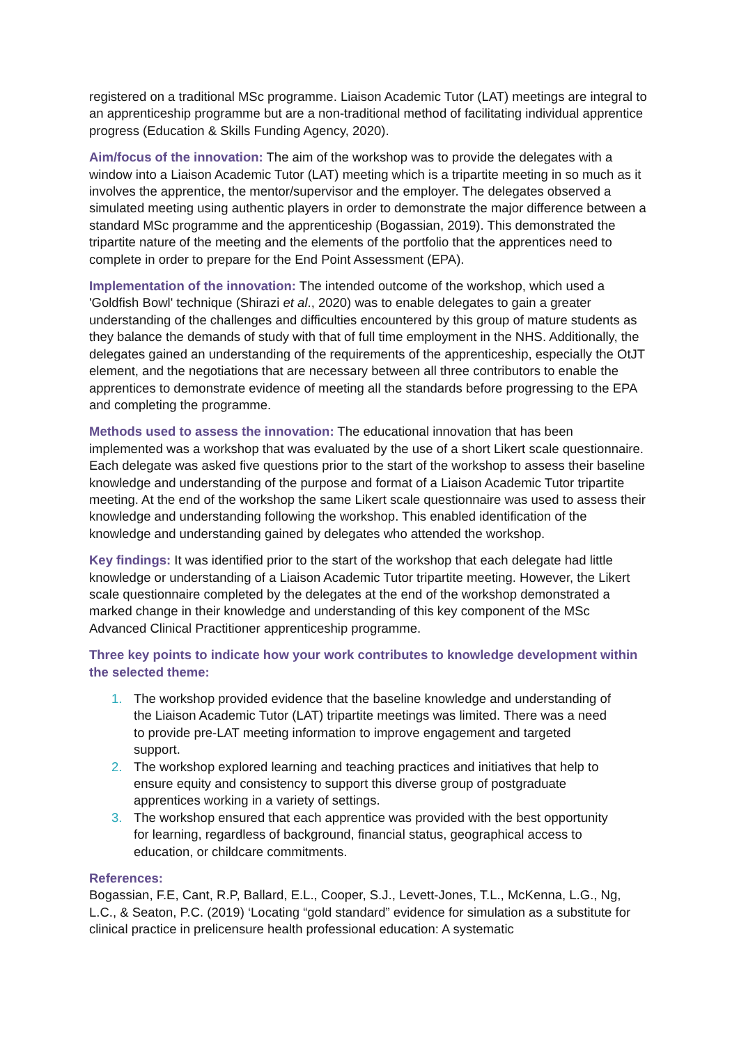registered on a traditional MSc programme. Liaison Academic Tutor (LAT) meetings are integral to an apprenticeship programme but are a non-traditional method of facilitating individual apprentice progress (Education & Skills Funding Agency, 2020).
Aim/focus of the innovation: The aim of the workshop was to provide the delegates with a window into a Liaison Academic Tutor (LAT) meeting which is a tripartite meeting in so much as it involves the apprentice, the mentor/supervisor and the employer. The delegates observed a simulated meeting using authentic players in order to demonstrate the major difference between a standard MSc programme and the apprenticeship (Bogassian, 2019). This demonstrated the tripartite nature of the meeting and the elements of the portfolio that the apprentices need to complete in order to prepare for the End Point Assessment (EPA).
Implementation of the innovation: The intended outcome of the workshop, which used a 'Goldfish Bowl' technique (Shirazi et al., 2020) was to enable delegates to gain a greater understanding of the challenges and difficulties encountered by this group of mature students as they balance the demands of study with that of full time employment in the NHS. Additionally, the delegates gained an understanding of the requirements of the apprenticeship, especially the OtJT element, and the negotiations that are necessary between all three contributors to enable the apprentices to demonstrate evidence of meeting all the standards before progressing to the EPA and completing the programme.
Methods used to assess the innovation: The educational innovation that has been implemented was a workshop that was evaluated by the use of a short Likert scale questionnaire. Each delegate was asked five questions prior to the start of the workshop to assess their baseline knowledge and understanding of the purpose and format of a Liaison Academic Tutor tripartite meeting. At the end of the workshop the same Likert scale questionnaire was used to assess their knowledge and understanding following the workshop. This enabled identification of the knowledge and understanding gained by delegates who attended the workshop.
Key findings: It was identified prior to the start of the workshop that each delegate had little knowledge or understanding of a Liaison Academic Tutor tripartite meeting. However, the Likert scale questionnaire completed by the delegates at the end of the workshop demonstrated a marked change in their knowledge and understanding of this key component of the MSc Advanced Clinical Practitioner apprenticeship programme.
Three key points to indicate how your work contributes to knowledge development within the selected theme:
1. The workshop provided evidence that the baseline knowledge and understanding of
the Liaison Academic Tutor (LAT) tripartite meetings was limited. There was a need
to provide pre-LAT meeting information to improve engagement and targeted
support.
2. The workshop explored learning and teaching practices and initiatives that help to
ensure equity and consistency to support this diverse group of postgraduate
apprentices working in a variety of settings.
3. The workshop ensured that each apprentice was provided with the best opportunity
for learning, regardless of background, financial status, geographical access to
education, or childcare commitments.
References:
Bogassian, F.E, Cant, R.P, Ballard, E.L., Cooper, S.J., Levett-Jones, T.L., McKenna, L.G., Ng, L.C., & Seaton, P.C. (2019) ‘Locating “gold standard” evidence for simulation as a substitute for clinical practice in prelicensure health professional education: A systematic